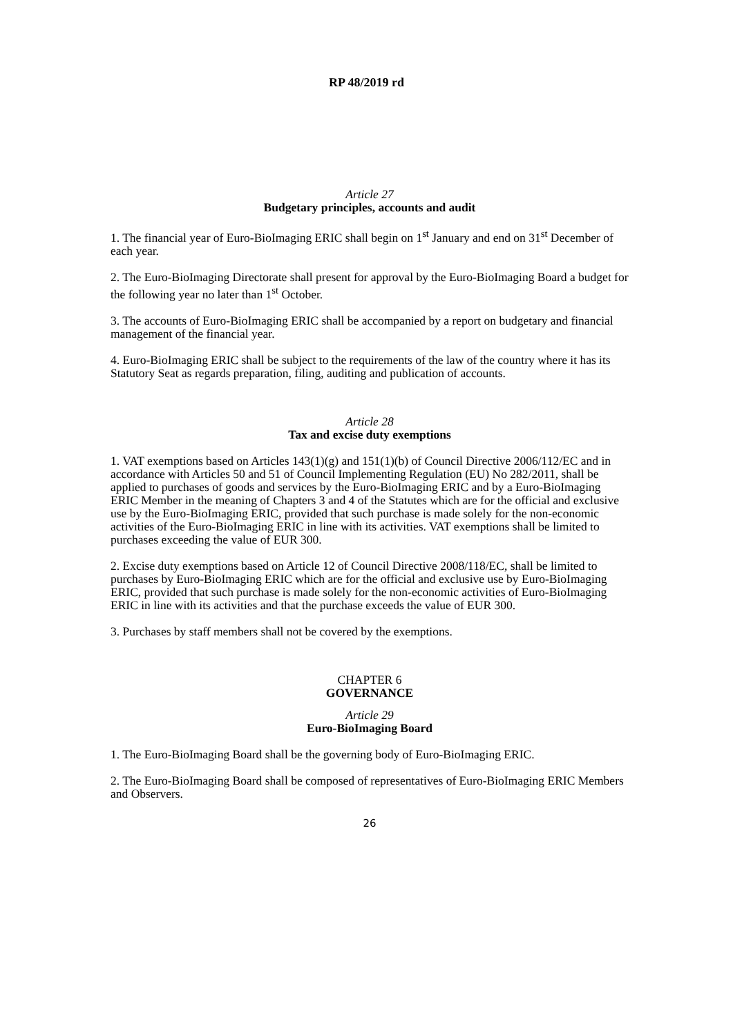RP 48/2019 rd
Article 27
Budgetary principles, accounts and audit
1. The financial year of Euro-BioImaging ERIC shall begin on 1<sup>st</sup> January and end on 31<sup>st</sup> December of each year.
2. The Euro-BioImaging Directorate shall present for approval by the Euro-BioImaging Board a budget for the following year no later than 1<sup>st</sup> October.
3. The accounts of Euro-BioImaging ERIC shall be accompanied by a report on budgetary and financial management of the financial year.
4. Euro-BioImaging ERIC shall be subject to the requirements of the law of the country where it has its Statutory Seat as regards preparation, filing, auditing and publication of accounts.
Article 28
Tax and excise duty exemptions
1. VAT exemptions based on Articles 143(1)(g) and 151(1)(b) of Council Directive 2006/112/EC and in accordance with Articles 50 and 51 of Council Implementing Regulation (EU) No 282/2011, shall be applied to purchases of goods and services by the Euro-BioImaging ERIC and by a Euro-BioImaging ERIC Member in the meaning of Chapters 3 and 4 of the Statutes which are for the official and exclusive use by the Euro-BioImaging ERIC, provided that such purchase is made solely for the non-economic activities of the Euro-BioImaging ERIC in line with its activities. VAT exemptions shall be limited to purchases exceeding the value of EUR 300.
2. Excise duty exemptions based on Article 12 of Council Directive 2008/118/EC, shall be limited to purchases by Euro-BioImaging ERIC which are for the official and exclusive use by Euro-BioImaging ERIC, provided that such purchase is made solely for the non-economic activities of Euro-BioImaging ERIC in line with its activities and that the purchase exceeds the value of EUR 300.
3. Purchases by staff members shall not be covered by the exemptions.
CHAPTER 6
GOVERNANCE
Article 29
Euro-BioImaging Board
1. The Euro-BioImaging Board shall be the governing body of Euro-BioImaging ERIC.
2. The Euro-BioImaging Board shall be composed of representatives of Euro-BioImaging ERIC Members and Observers.
26